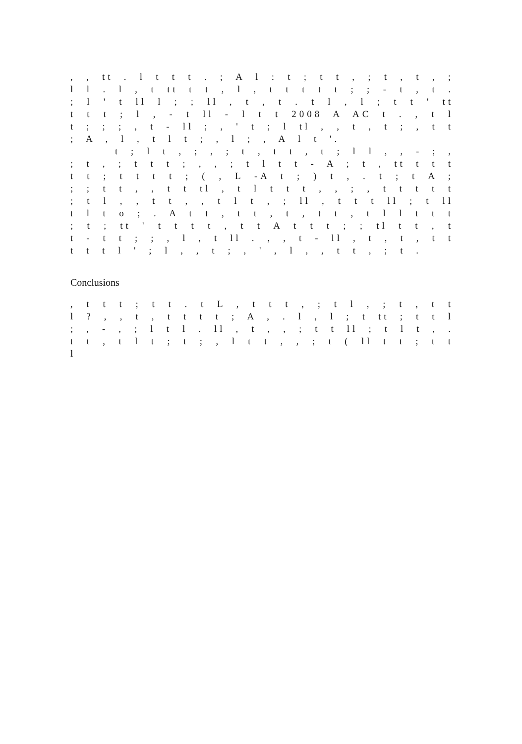, , tt . l t t t . ; A l : t ; t t , ; t , t , ; l l . l , t tt t t , l , t t t t t ; ; - t , t . ; l ' t ll l ; ; ll , t , t . t l , l ; t t ' tt t t t ; l , - t ll - l t t 2008 A AC t . , t l t ; ; ; , t - ll ; , ' t ; l tl , , t , t ; , t t ; A , l , t l t ; , l ; , A l t '.
t ; l t , ; , ; t , t t , t ; l l , , - ; , ; t , ; t t t ; , , ; t l t t - A ; t , tt t t t t t ; t t t t ; ( , L -A t ; ) t , . t ; t A ; ; ; t t , , t t tl , t l t t t , , ; , t t t t t ; t l , , t t , , t l t , ; ll , t t t ll ; t ll t l t o ; . A t t , t t , t , t t , t l l t t t ; t ; tt ' t t t t , t t A t t t ; ; tl t t , t t - t t ; ; , l , t ll . , , t - ll , t , t , t t t t t l ' ; l , , t ; , ' , l , , t t , ; t .
Conclusions
, t t t ; t t . t L , t t t , ; t l , ; t , t t l ? , , t , t t t t ; A , . l , l ; t tt ; t t l ; , - , ; l t l . ll , t , , ; t t ll ; t l t , . t t , t l t ; t ; , l t t , , ; t ( ll t t ; t t l